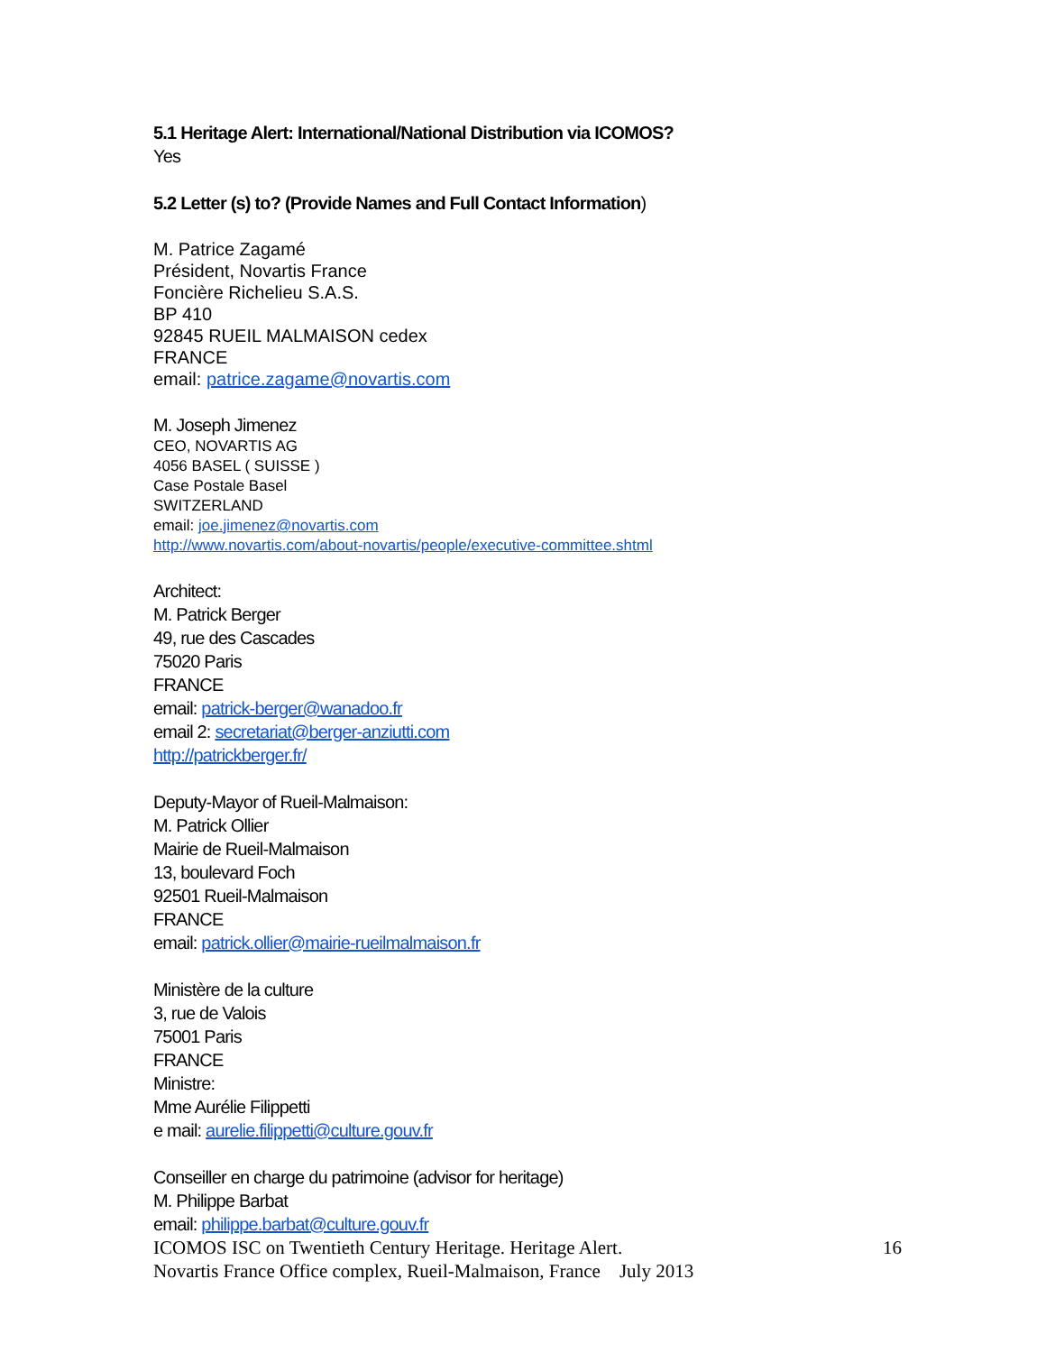5.1 Heritage Alert: International/National Distribution via ICOMOS?
Yes
5.2 Letter (s) to? (Provide Names and Full Contact Information)
M. Patrice Zagamé
Président, Novartis France
Foncière Richelieu S.A.S.
BP 410
92845 RUEIL MALMAISON cedex
FRANCE
email: patrice.zagame@novartis.com
M. Joseph Jimenez
CEO, NOVARTIS AG
4056 BASEL ( SUISSE )
Case Postale Basel
SWITZERLAND
email: joe.jimenez@novartis.com
http://www.novartis.com/about-novartis/people/executive-committee.shtml
Architect:
M. Patrick Berger
49, rue des Cascades
75020 Paris
FRANCE
email: patrick-berger@wanadoo.fr
email 2: secretariat@berger-anziutti.com
http://patrickberger.fr/
Deputy-Mayor of Rueil-Malmaison:
M. Patrick Ollier
Mairie de Rueil-Malmaison
13, boulevard Foch
92501 Rueil-Malmaison
FRANCE
email: patrick.ollier@mairie-rueilmalmaison.fr
Ministère de la culture
3, rue de Valois
75001 Paris
FRANCE
Ministre:
Mme Aurélie Filippetti
e mail: aurelie.filippetti@culture.gouv.fr
Conseiller en charge du patrimoine (advisor for heritage)
M. Philippe Barbat
email: philippe.barbat@culture.gouv.fr
ICOMOS ISC on Twentieth Century Heritage. Heritage Alert. 16
Novartis France Office complex, Rueil-Malmaison, France July 2013